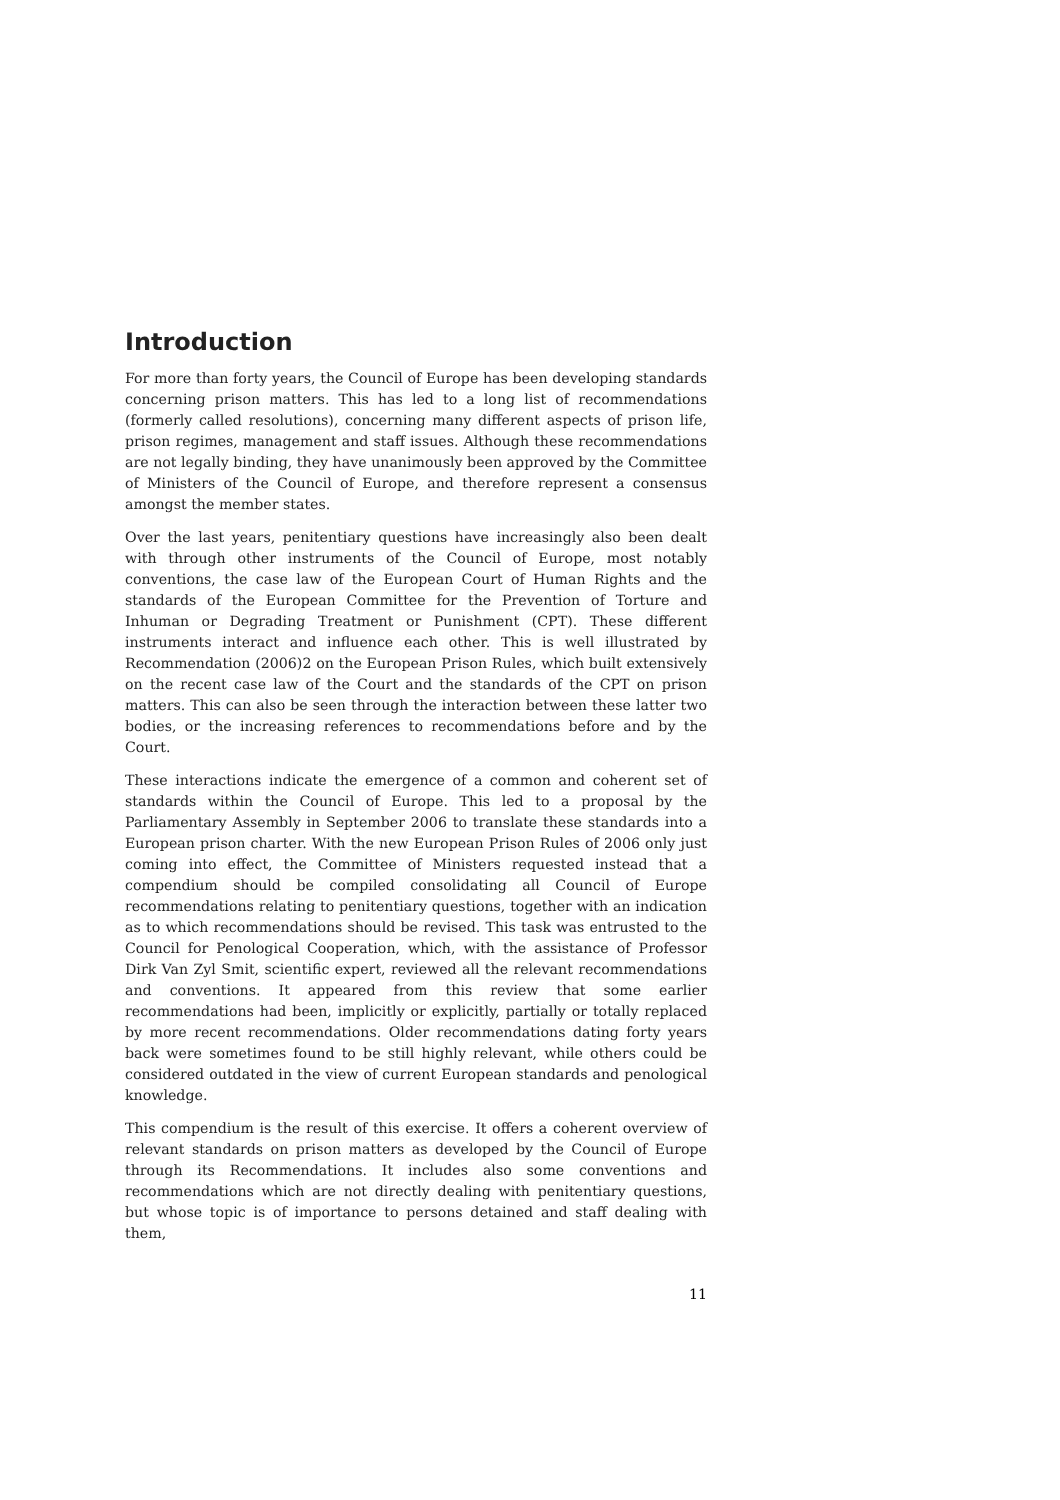Introduction
For more than forty years, the Council of Europe has been developing standards concerning prison matters. This has led to a long list of recommendations (formerly called resolutions), concerning many different aspects of prison life, prison regimes, management and staff issues. Although these recommendations are not legally binding, they have unanimously been approved by the Committee of Ministers of the Council of Europe, and therefore represent a consensus amongst the member states.
Over the last years, penitentiary questions have increasingly also been dealt with through other instruments of the Council of Europe, most notably conventions, the case law of the European Court of Human Rights and the standards of the European Committee for the Prevention of Torture and Inhuman or Degrading Treatment or Punishment (CPT). These different instruments interact and influence each other. This is well illustrated by Recommendation (2006)2 on the European Prison Rules, which built extensively on the recent case law of the Court and the standards of the CPT on prison matters. This can also be seen through the interaction between these latter two bodies, or the increasing references to recommendations before and by the Court.
These interactions indicate the emergence of a common and coherent set of standards within the Council of Europe. This led to a proposal by the Parliamentary Assembly in September 2006 to translate these standards into a European prison charter. With the new European Prison Rules of 2006 only just coming into effect, the Committee of Ministers requested instead that a compendium should be compiled consolidating all Council of Europe recommendations relating to penitentiary questions, together with an indication as to which recommendations should be revised. This task was entrusted to the Council for Penological Cooperation, which, with the assistance of Professor Dirk Van Zyl Smit, scientific expert, reviewed all the relevant recommendations and conventions. It appeared from this review that some earlier recommendations had been, implicitly or explicitly, partially or totally replaced by more recent recommendations. Older recommendations dating forty years back were sometimes found to be still highly relevant, while others could be considered outdated in the view of current European standards and penological knowledge.
This compendium is the result of this exercise. It offers a coherent overview of relevant standards on prison matters as developed by the Council of Europe through its Recommendations. It includes also some conventions and recommendations which are not directly dealing with penitentiary questions, but whose topic is of importance to persons detained and staff dealing with them,
11